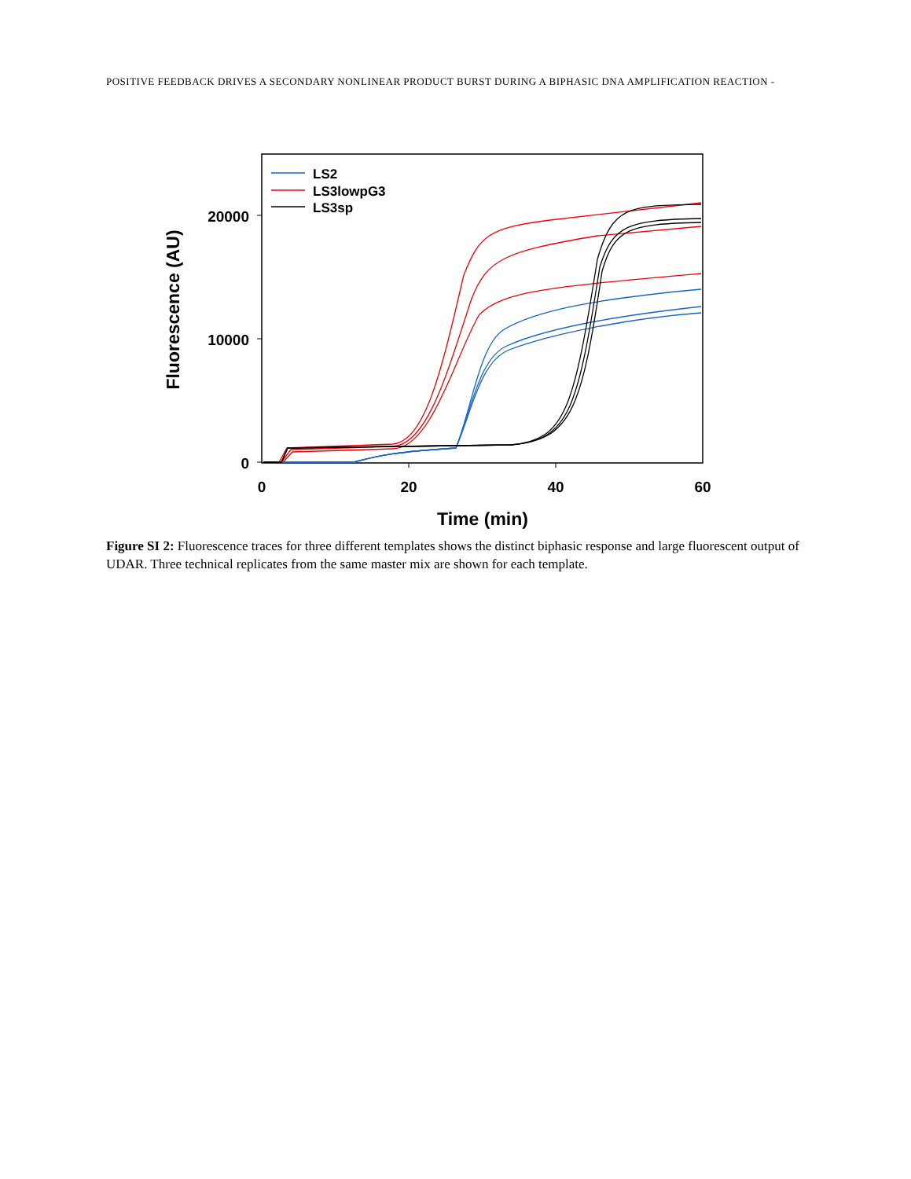POSITIVE FEEDBACK DRIVES A SECONDARY NONLINEAR PRODUCT BURST DURING A BIPHASIC DNA AMPLIFICATION REACTION -
20000
10000
0
0
20
40
60
Time (min)
Fluorescence (AU)
LS2
LS3lowpG3
LS3sp
Figure SI 2: Fluorescence traces for three different templates shows the distinct biphasic response and large fluorescent output of UDAR. Three technical replicates from the same master mix are shown for each template.